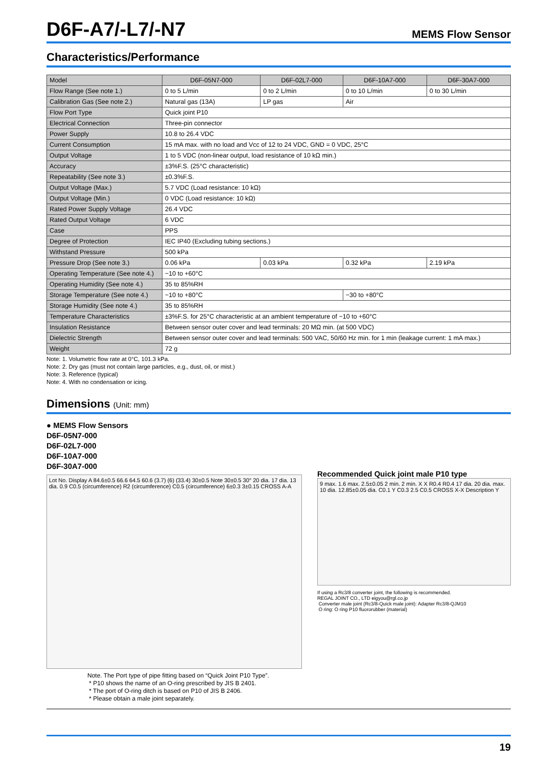D6F-A7/-L7/-N7
MEMS Flow Sensor
Characteristics/Performance
| Model | D6F-05N7-000 | D6F-02L7-000 | D6F-10A7-000 | D6F-30A7-000 |
| --- | --- | --- | --- | --- |
| Flow Range (See note 1.) | 0 to 5 L/min | 0 to 2 L/min | 0 to 10 L/min | 0 to 30 L/min |
| Calibration Gas (See note 2.) | Natural gas (13A) | LP gas | Air | |
| Flow Port Type | Quick joint P10 | | | |
| Electrical Connection | Three-pin connector | | | |
| Power Supply | 10.8 to 26.4 VDC | | | |
| Current Consumption | 15 mA max. with no load and Vcc of 12 to 24 VDC, GND = 0 VDC, 25°C | | | |
| Output Voltage | 1 to 5 VDC (non-linear output, load resistance of 10 kΩ min.) | | | |
| Accuracy | ±3%F.S. (25°C characteristic) | | | |
| Repeatability (See note 3.) | ±0.3%F.S. | | | |
| Output Voltage (Max.) | 5.7 VDC (Load resistance: 10 kΩ) | | | |
| Output Voltage (Min.) | 0 VDC (Load resistance: 10 kΩ) | | | |
| Rated Power Supply Voltage | 26.4 VDC | | | |
| Rated Output Voltage | 6 VDC | | | |
| Case | PPS | | | |
| Degree of Protection | IEC IP40 (Excluding tubing sections.) | | | |
| Withstand Pressure | 500 kPa | | | |
| Pressure Drop (See note 3.) | 0.06 kPa | 0.03 kPa | 0.32 kPa | 2.19 kPa |
| Operating Temperature (See note 4.) | −10 to +60°C | | | |
| Operating Humidity (See note 4.) | 35 to 85%RH | | | |
| Storage Temperature (See note 4.) | −10 to +80°C | | −30 to +80°C | |
| Storage Humidity (See note 4.) | 35 to 85%RH | | | |
| Temperature Characteristics | ±3%F.S. for 25°C characteristic at an ambient temperature of −10 to +60°C | | | |
| Insulation Resistance | Between sensor outer cover and lead terminals: 20 MΩ min. (at 500 VDC) | | | |
| Dielectric Strength | Between sensor outer cover and lead terminals: 500 VAC, 50/60 Hz min. for 1 min (leakage current: 1 mA max.) | | | |
| Weight | 72 g | | | |
Note: 1. Volumetric flow rate at 0°C, 101.3 kPa.
Note: 2. Dry gas (must not contain large particles, e.g., dust, oil, or mist.)
Note: 3. Reference (typical)
Note: 4. With no condensation or icing.
Dimensions (Unit: mm)
● MEMS Flow Sensors
D6F-05N7-000
D6F-02L7-000
D6F-10A7-000
D6F-30A7-000
Lot No. Display A 84.6±0.5 66.6 64.5 60.6 (3.7) (6) (33.4) 30±0.5 Note 30±0.5 30° 20 dia. 17 dia. 13 dia. 0.9 C0.5 (circumference) R2 (circumference) C0.5 (circumference) 6±0.3 3±0.15 CROSS A-A
Note. The Port type of pipe fitting based on “Quick Joint P10 Type”.
* P10 shows the name of an O-ring prescribed by JIS B 2401.
* The port of O-ring ditch is based on P10 of JIS B 2406.
* Please obtain a male joint separately.
Recommended Quick joint male P10 type
9 max. 1.6 max. 2.5±0.05 2 min. 2 min. X X R0.4 R0.4 17 dia. 20 dia. max. 10 dia. 12.85±0.05 dia. C0.1 Y C0.3 2.5 C0.5 CROSS X-X Description Y
If using a Rc3/8 converter joint, the following is recommended.
REGAL JOINT CO., LTD eigyou@rgl.co.jp
Converter male joint (Rc3/8-Quick male joint): Adapter Rc3/8-QJM10
O ring: O ring P10 fluororubber (material)
19